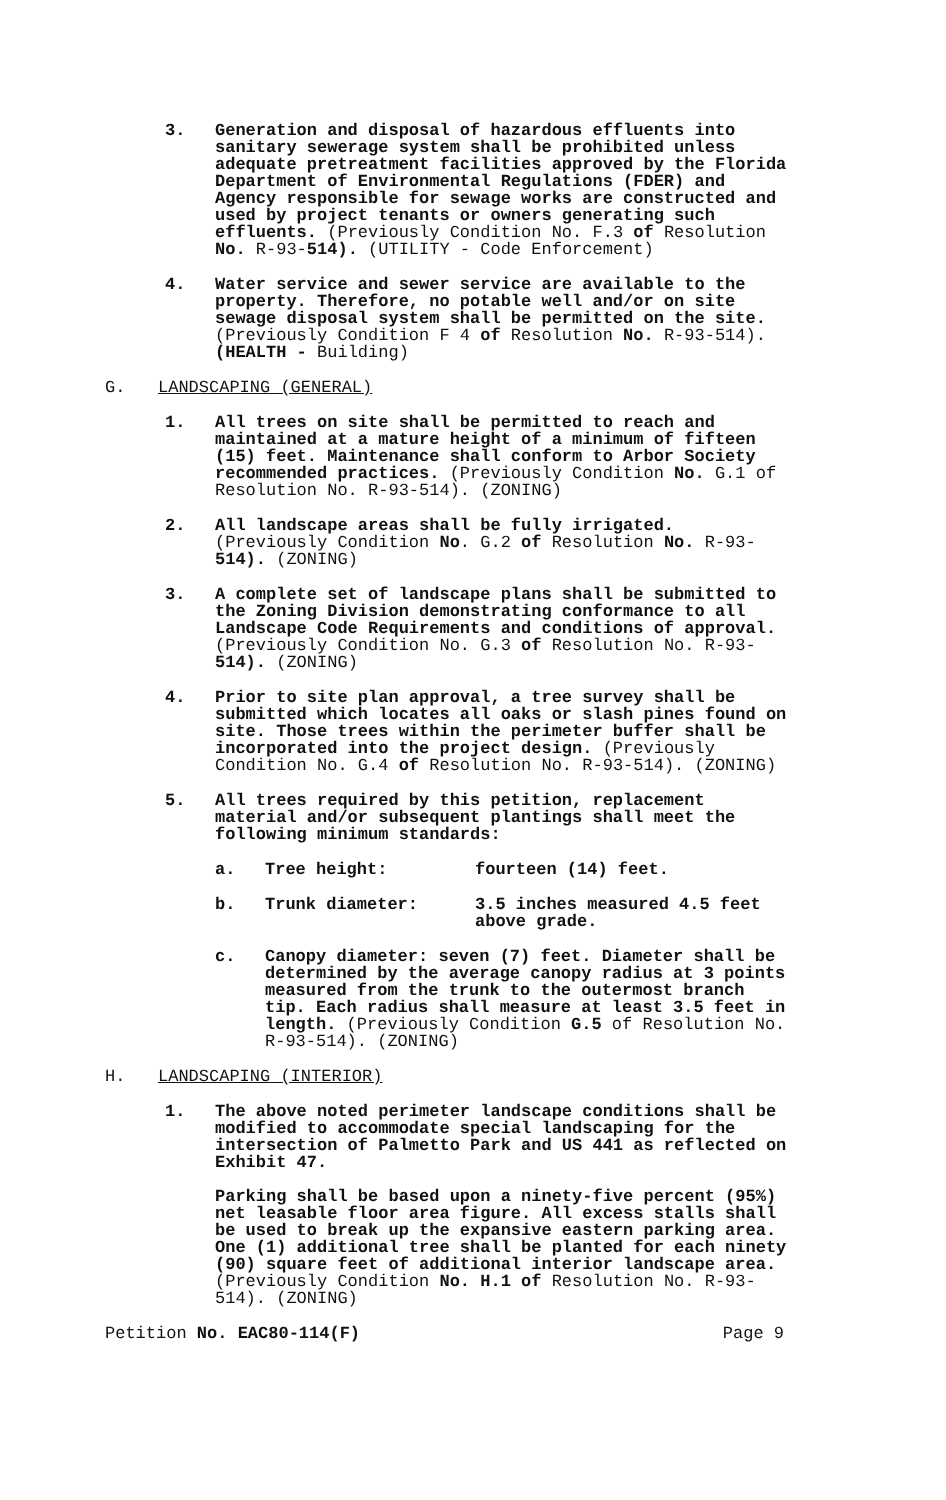3. Generation and disposal of hazardous effluents into sanitary sewerage system shall be prohibited unless adequate pretreatment facilities approved by the Florida Department of Environmental Regulations (FDER) and Agency responsible for sewage works are constructed and used by project tenants or owners generating such effluents. (Previously Condition No. F.3 of Resolution No. R-93-514). (UTILITY - Code Enforcement)
4. Water service and sewer service are available to the property. Therefore, no potable well and/or on site sewage disposal system shall be permitted on the site. (Previously Condition F 4 of Resolution No. R-93-514). (HEALTH - Building)
G. LANDSCAPING (GENERAL)
1. All trees on site shall be permitted to reach and maintained at a mature height of a minimum of fifteen (15) feet. Maintenance shall conform to Arbor Society recommended practices. (Previously Condition No. G.1 of Resolution No. R-93-514). (ZONING)
2. All landscape areas shall be fully irrigated. (Previously Condition No. G.2 of Resolution No. R-93-514). (ZONING)
3. A complete set of landscape plans shall be submitted to the Zoning Division demonstrating conformance to all Landscape Code Requirements and conditions of approval. (Previously Condition No. G.3 of Resolution No. R-93-514). (ZONING)
4. Prior to site plan approval, a tree survey shall be submitted which locates all oaks or slash pines found on site. Those trees within the perimeter buffer shall be incorporated into the project design. (Previously Condition No. G.4 of Resolution No. R-93-514). (ZONING)
5. All trees required by this petition, replacement material and/or subsequent plantings shall meet the following minimum standards:
a. Tree height: fourteen (14) feet.
b. Trunk diameter: 3.5 inches measured 4.5 feet above grade.
c. Canopy diameter: seven (7) feet. Diameter shall be determined by the average canopy radius at 3 points measured from the trunk to the outermost branch tip. Each radius shall measure at least 3.5 feet in length. (Previously Condition G.5 of Resolution No. R-93-514). (ZONING)
H. LANDSCAPING (INTERIOR)
1. The above noted perimeter landscape conditions shall be modified to accommodate special landscaping for the intersection of Palmetto Park and US 441 as reflected on Exhibit 47.
Parking shall be based upon a ninety-five percent (95%) net leasable floor area figure. All excess stalls shall be used to break up the expansive eastern parking area. One (1) additional tree shall be planted for each ninety (90) square feet of additional interior landscape area. (Previously Condition No. H.1 of Resolution No. R-93-514). (ZONING)
Petition No. EAC80-114(F) Page 9